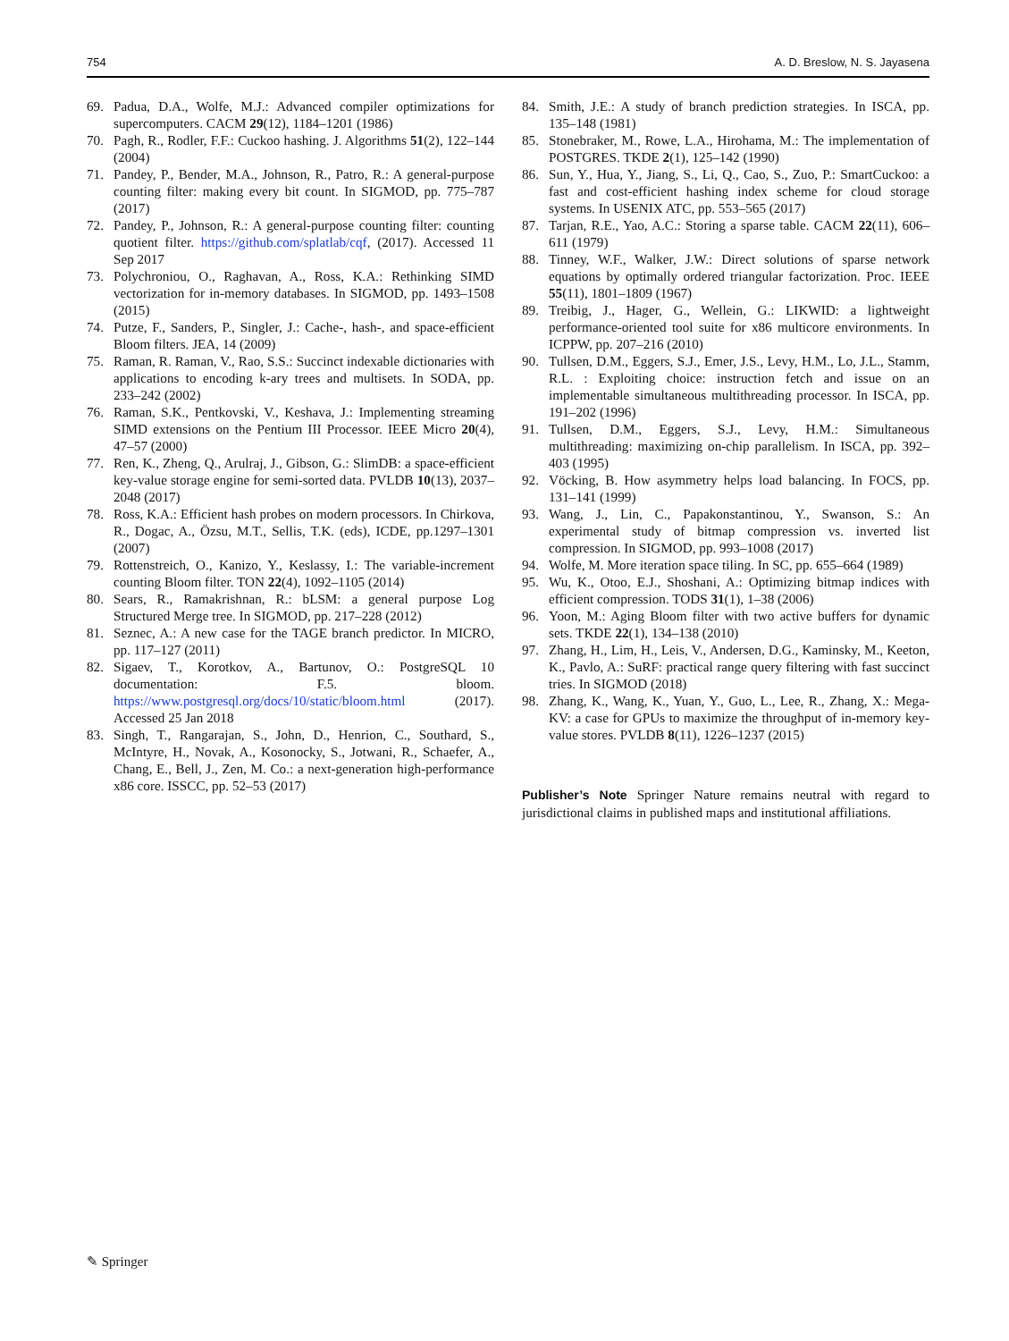754 A. D. Breslow, N. S. Jayasena
69. Padua, D.A., Wolfe, M.J.: Advanced compiler optimizations for supercomputers. CACM 29(12), 1184–1201 (1986)
70. Pagh, R., Rodler, F.F.: Cuckoo hashing. J. Algorithms 51(2), 122–144 (2004)
71. Pandey, P., Bender, M.A., Johnson, R., Patro, R.: A general-purpose counting filter: making every bit count. In SIGMOD, pp. 775–787 (2017)
72. Pandey, P., Johnson, R.: A general-purpose counting filter: counting quotient filter. https://github.com/splatlab/cqf, (2017). Accessed 11 Sep 2017
73. Polychroniou, O., Raghavan, A., Ross, K.A.: Rethinking SIMD vectorization for in-memory databases. In SIGMOD, pp. 1493–1508 (2015)
74. Putze, F., Sanders, P., Singler, J.: Cache-, hash-, and space-efficient Bloom filters. JEA, 14 (2009)
75. Raman, R. Raman, V., Rao, S.S.: Succinct indexable dictionaries with applications to encoding k-ary trees and multisets. In SODA, pp. 233–242 (2002)
76. Raman, S.K., Pentkovski, V., Keshava, J.: Implementing streaming SIMD extensions on the Pentium III Processor. IEEE Micro 20(4), 47–57 (2000)
77. Ren, K., Zheng, Q., Arulraj, J., Gibson, G.: SlimDB: a space-efficient key-value storage engine for semi-sorted data. PVLDB 10(13), 2037–2048 (2017)
78. Ross, K.A.: Efficient hash probes on modern processors. In Chirkova, R., Dogac, A., Özsu, M.T., Sellis, T.K. (eds), ICDE, pp.1297–1301 (2007)
79. Rottenstreich, O., Kanizo, Y., Keslassy, I.: The variable-increment counting Bloom filter. TON 22(4), 1092–1105 (2014)
80. Sears, R., Ramakrishnan, R.: bLSM: a general purpose Log Structured Merge tree. In SIGMOD, pp. 217–228 (2012)
81. Seznec, A.: A new case for the TAGE branch predictor. In MICRO, pp. 117–127 (2011)
82. Sigaev, T., Korotkov, A., Bartunov, O.: PostgreSQL 10 documentation: F.5. bloom. https://www.postgresql.org/docs/10/static/bloom.html (2017). Accessed 25 Jan 2018
83. Singh, T., Rangarajan, S., John, D., Henrion, C., Southard, S., McIntyre, H., Novak, A., Kosonocky, S., Jotwani, R., Schaefer, A., Chang, E., Bell, J., Zen, M. Co.: a next-generation high-performance x86 core. ISSCC, pp. 52–53 (2017)
84. Smith, J.E.: A study of branch prediction strategies. In ISCA, pp. 135–148 (1981)
85. Stonebraker, M., Rowe, L.A., Hirohama, M.: The implementation of POSTGRES. TKDE 2(1), 125–142 (1990)
86. Sun, Y., Hua, Y., Jiang, S., Li, Q., Cao, S., Zuo, P.: SmartCuckoo: a fast and cost-efficient hashing index scheme for cloud storage systems. In USENIX ATC, pp. 553–565 (2017)
87. Tarjan, R.E., Yao, A.C.: Storing a sparse table. CACM 22(11), 606–611 (1979)
88. Tinney, W.F., Walker, J.W.: Direct solutions of sparse network equations by optimally ordered triangular factorization. Proc. IEEE 55(11), 1801–1809 (1967)
89. Treibig, J., Hager, G., Wellein, G.: LIKWID: a lightweight performance-oriented tool suite for x86 multicore environments. In ICPPW, pp. 207–216 (2010)
90. Tullsen, D.M., Eggers, S.J., Emer, J.S., Levy, H.M., Lo, J.L., Stamm, R.L. : Exploiting choice: instruction fetch and issue on an implementable simultaneous multithreading processor. In ISCA, pp. 191–202 (1996)
91. Tullsen, D.M., Eggers, S.J., Levy, H.M.: Simultaneous multithreading: maximizing on-chip parallelism. In ISCA, pp. 392–403 (1995)
92. Vöcking, B. How asymmetry helps load balancing. In FOCS, pp. 131–141 (1999)
93. Wang, J., Lin, C., Papakonstantinou, Y., Swanson, S.: An experimental study of bitmap compression vs. inverted list compression. In SIGMOD, pp. 993–1008 (2017)
94. Wolfe, M. More iteration space tiling. In SC, pp. 655–664 (1989)
95. Wu, K., Otoo, E.J., Shoshani, A.: Optimizing bitmap indices with efficient compression. TODS 31(1), 1–38 (2006)
96. Yoon, M.: Aging Bloom filter with two active buffers for dynamic sets. TKDE 22(1), 134–138 (2010)
97. Zhang, H., Lim, H., Leis, V., Andersen, D.G., Kaminsky, M., Keeton, K., Pavlo, A.: SuRF: practical range query filtering with fast succinct tries. In SIGMOD (2018)
98. Zhang, K., Wang, K., Yuan, Y., Guo, L., Lee, R., Zhang, X.: Mega-KV: a case for GPUs to maximize the throughput of in-memory key-value stores. PVLDB 8(11), 1226–1237 (2015)
Publisher’s Note Springer Nature remains neutral with regard to jurisdictional claims in published maps and institutional affiliations.
✎ Springer